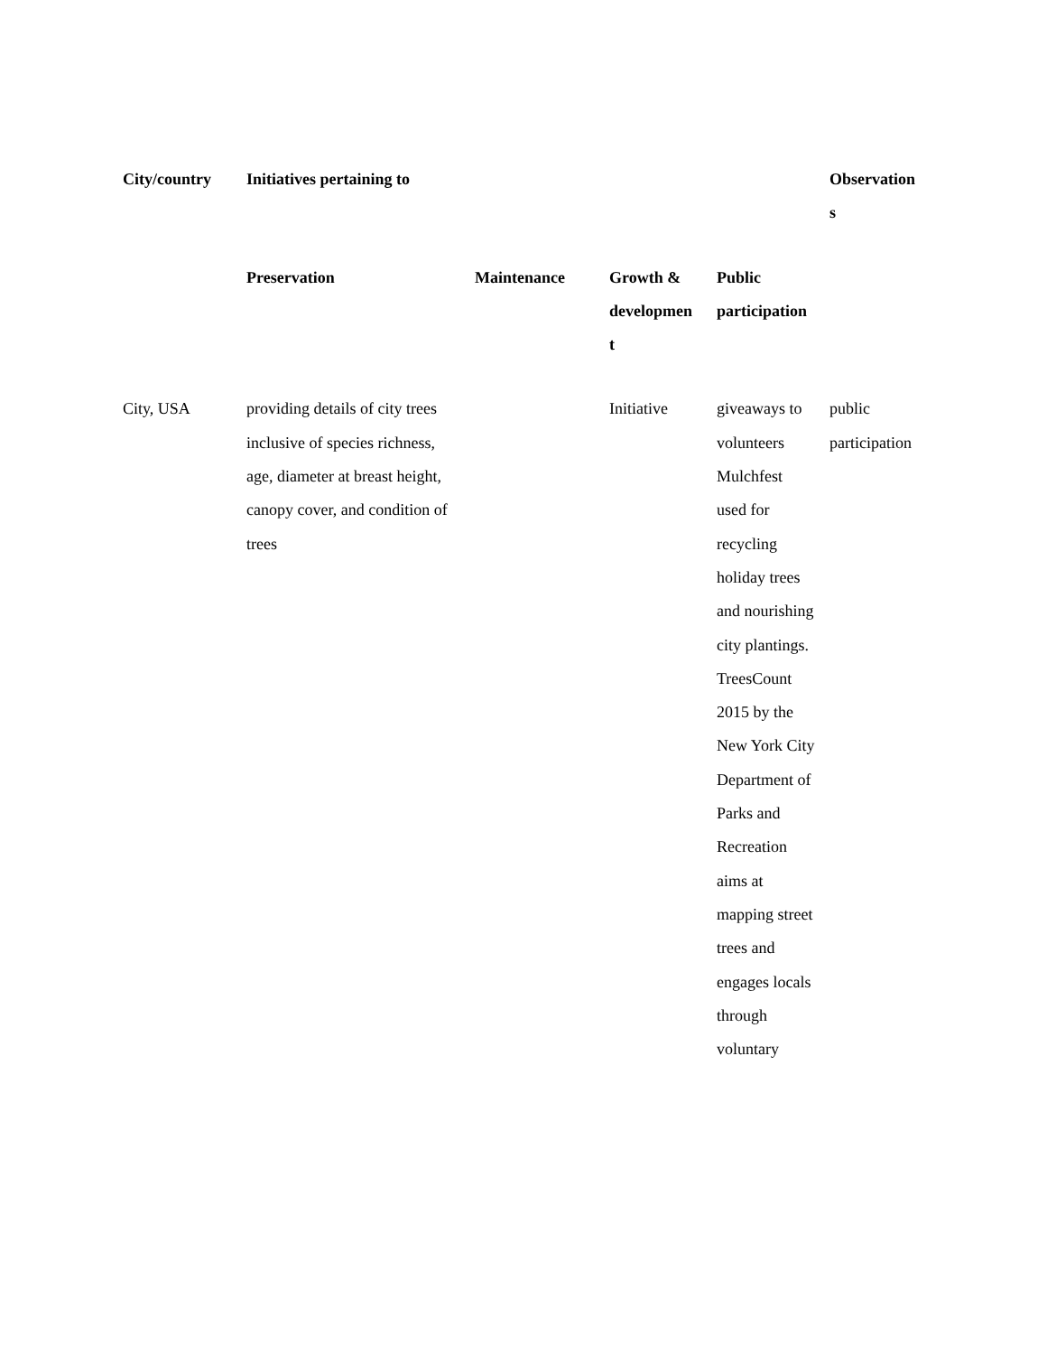| City/country | Initiatives pertaining to | | | | Observation s |
| --- | --- | --- | --- | --- | --- |
| | Preservation | Maintenance | Growth & developmen t | Public participation | |
| City, USA | providing details of city trees inclusive of species richness, age, diameter at breast height, canopy cover, and condition of trees | | Initiative | giveaways to volunteers Mulchfest used for recycling holiday trees and nourishing city plantings. TreesCount 2015 by the New York City Department of Parks and Recreation aims at mapping street trees and engages locals through voluntary | public participation |